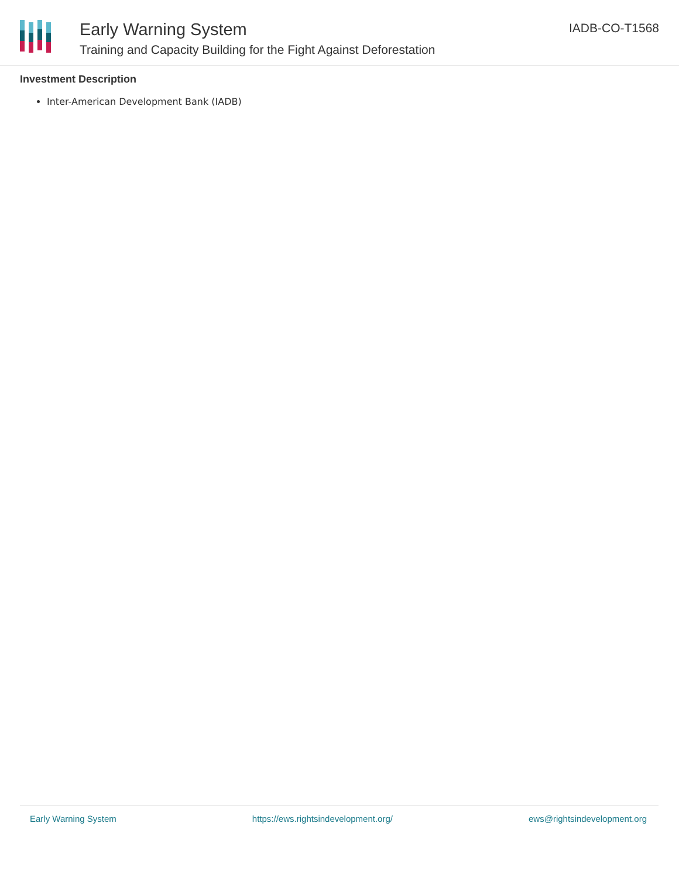Early Warning System
Training and Capacity Building for the Fight Against Deforestation
IADB-CO-T1568
Investment Description
Inter-American Development Bank (IADB)
Early Warning System https://ews.rightsindevelopment.org/ ews@rightsindevelopment.org